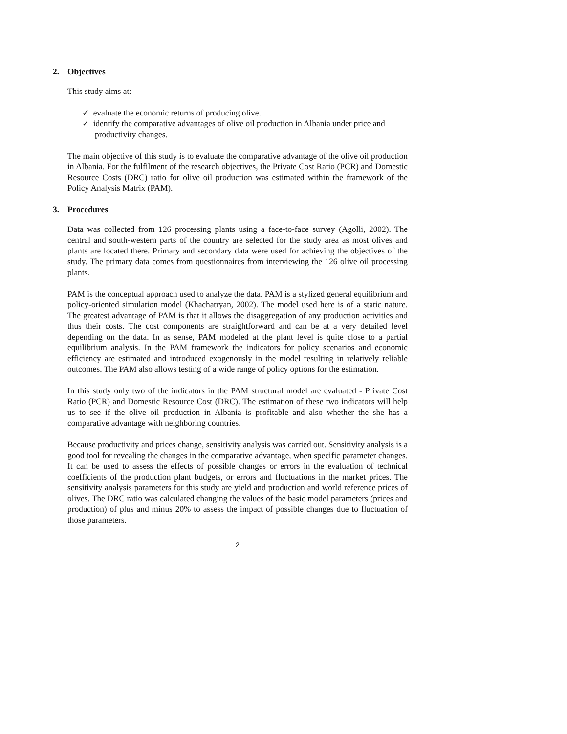2. Objectives
This study aims at:
✓ evaluate the economic returns of producing olive.
✓ identify the comparative advantages of olive oil production in Albania under price and productivity changes.
The main objective of this study is to evaluate the comparative advantage of the olive oil production in Albania. For the fulfilment of the research objectives, the Private Cost Ratio (PCR) and Domestic Resource Costs (DRC) ratio for olive oil production was estimated within the framework of the Policy Analysis Matrix (PAM).
3. Procedures
Data was collected from 126 processing plants using a face-to-face survey (Agolli, 2002). The central and south-western parts of the country are selected for the study area as most olives and plants are located there. Primary and secondary data were used for achieving the objectives of the study. The primary data comes from questionnaires from interviewing the 126 olive oil processing plants.
PAM is the conceptual approach used to analyze the data. PAM is a stylized general equilibrium and policy-oriented simulation model (Khachatryan, 2002). The model used here is of a static nature. The greatest advantage of PAM is that it allows the disaggregation of any production activities and thus their costs. The cost components are straightforward and can be at a very detailed level depending on the data. In as sense, PAM modeled at the plant level is quite close to a partial equilibrium analysis. In the PAM framework the indicators for policy scenarios and economic efficiency are estimated and introduced exogenously in the model resulting in relatively reliable outcomes. The PAM also allows testing of a wide range of policy options for the estimation.
In this study only two of the indicators in the PAM structural model are evaluated - Private Cost Ratio (PCR) and Domestic Resource Cost (DRC). The estimation of these two indicators will help us to see if the olive oil production in Albania is profitable and also whether the she has a comparative advantage with neighboring countries.
Because productivity and prices change, sensitivity analysis was carried out. Sensitivity analysis is a good tool for revealing the changes in the comparative advantage, when specific parameter changes. It can be used to assess the effects of possible changes or errors in the evaluation of technical coefficients of the production plant budgets, or errors and fluctuations in the market prices. The sensitivity analysis parameters for this study are yield and production and world reference prices of olives. The DRC ratio was calculated changing the values of the basic model parameters (prices and production) of plus and minus 20% to assess the impact of possible changes due to fluctuation of those parameters.
2